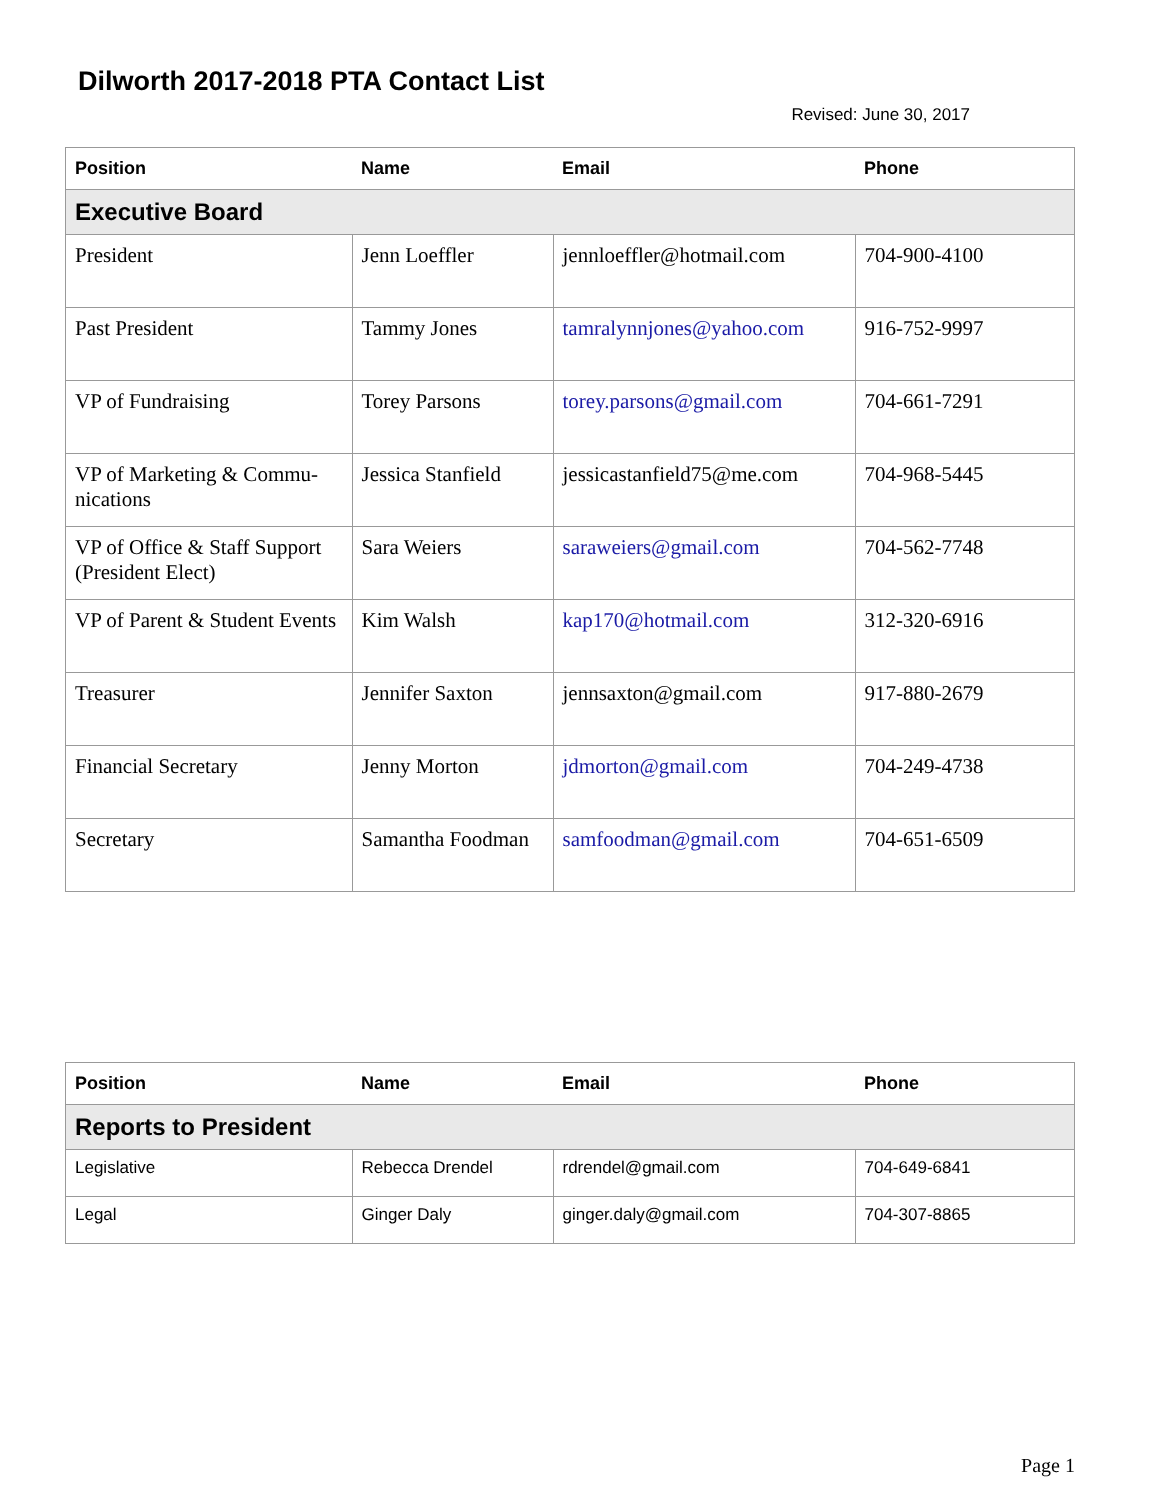Dilworth 2017-2018 PTA Contact List
Revised: June 30, 2017
| Position | Name | Email | Phone |
| --- | --- | --- | --- |
| Executive Board | | | |
| President | Jenn Loeffler | jennloeffler@hotmail.com | 704-900-4100 |
| Past President | Tammy Jones | tamralynnjones@yahoo.com | 916-752-9997 |
| VP of Fundraising | Torey Parsons | torey.parsons@gmail.com | 704-661-7291 |
| VP of Marketing & Commu-nications | Jessica Stanfield | jessicastanfield75@me.com | 704-968-5445 |
| VP of Office & Staff Support (President Elect) | Sara Weiers | saraweiers@gmail.com | 704-562-7748 |
| VP of Parent & Student Events | Kim Walsh | kap170@hotmail.com | 312-320-6916 |
| Treasurer | Jennifer Saxton | jennsaxton@gmail.com | 917-880-2679 |
| Financial Secretary | Jenny Morton | jdmorton@gmail.com | 704-249-4738 |
| Secretary | Samantha Foodman | samfoodman@gmail.com | 704-651-6509 |
| Position | Name | Email | Phone |
| --- | --- | --- | --- |
| Reports to President | | | |
| Legislative | Rebecca Drendel | rdrendel@gmail.com | 704-649-6841 |
| Legal | Ginger Daly | ginger.daly@gmail.com | 704-307-8865 |
Page 1